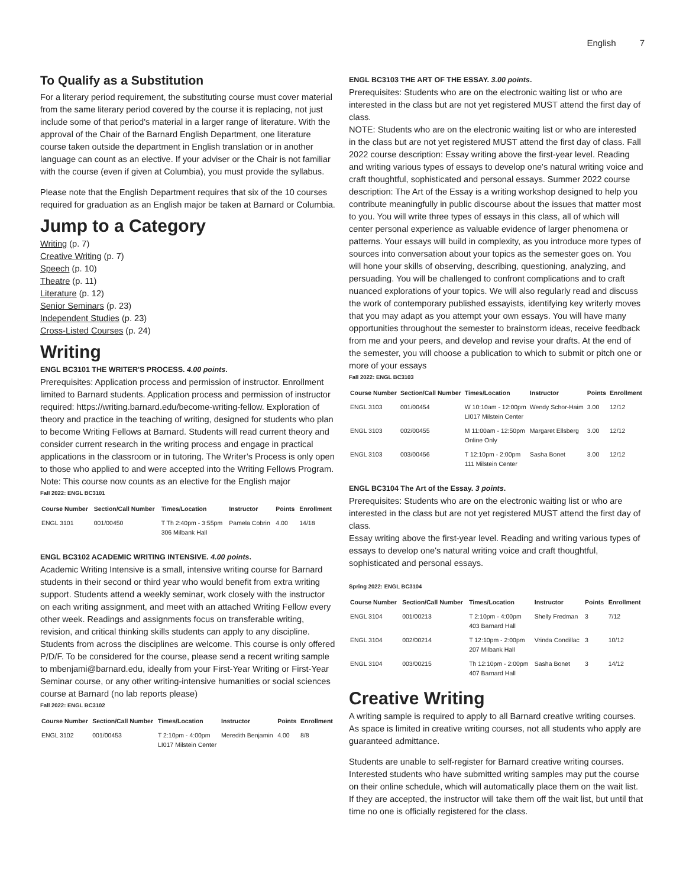English 7
To Qualify as a Substitution
For a literary period requirement, the substituting course must cover material from the same literary period covered by the course it is replacing, not just include some of that period's material in a larger range of literature. With the approval of the Chair of the Barnard English Department, one literature course taken outside the department in English translation or in another language can count as an elective. If your adviser or the Chair is not familiar with the course (even if given at Columbia), you must provide the syllabus.
Please note that the English Department requires that six of the 10 courses required for graduation as an English major be taken at Barnard or Columbia.
Jump to a Category
Writing (p. 7)
Creative Writing (p. 7)
Speech (p. 10)
Theatre (p. 11)
Literature (p. 12)
Senior Seminars (p. 23)
Independent Studies (p. 23)
Cross-Listed Courses (p. 24)
Writing
ENGL BC3101 THE WRITER'S PROCESS. 4.00 points.
Prerequisites: Application process and permission of instructor. Enrollment limited to Barnard students. Application process and permission of instructor required: https://writing.barnard.edu/become-writing-fellow. Exploration of theory and practice in the teaching of writing, designed for students who plan to become Writing Fellows at Barnard. Students will read current theory and consider current research in the writing process and engage in practical applications in the classroom or in tutoring. The Writer’s Process is only open to those who applied to and were accepted into the Writing Fellows Program. Note: This course now counts as an elective for the English major
Fall 2022: ENGL BC3101
| Course Number | Section/Call Number | Times/Location | Instructor | Points | Enrollment |
| --- | --- | --- | --- | --- | --- |
| ENGL 3101 | 001/00450 | T Th 2:40pm - 3:55pm 306 Milbank Hall | Pamela Cobrin | 4.00 | 14/18 |
ENGL BC3102 ACADEMIC WRITING INTENSIVE. 4.00 points.
Academic Writing Intensive is a small, intensive writing course for Barnard students in their second or third year who would benefit from extra writing support. Students attend a weekly seminar, work closely with the instructor on each writing assignment, and meet with an attached Writing Fellow every other week. Readings and assignments focus on transferable writing, revision, and critical thinking skills students can apply to any discipline. Students from across the disciplines are welcome. This course is only offered P/D/F. To be considered for the course, please send a recent writing sample to mbenjami@barnard.edu, ideally from your First-Year Writing or First-Year Seminar course, or any other writing-intensive humanities or social sciences course at Barnard (no lab reports please)
Fall 2022: ENGL BC3102
| Course Number | Section/Call Number | Times/Location | Instructor | Points | Enrollment |
| --- | --- | --- | --- | --- | --- |
| ENGL 3102 | 001/00453 | T 2:10pm - 4:00pm LI017 Milstein Center | Meredith Benjamin | 4.00 | 8/8 |
ENGL BC3103 THE ART OF THE ESSAY. 3.00 points.
Prerequisites: Students who are on the electronic waiting list or who are interested in the class but are not yet registered MUST attend the first day of class.
NOTE: Students who are on the electronic waiting list or who are interested in the class but are not yet registered MUST attend the first day of class. Fall 2022 course description: Essay writing above the first-year level. Reading and writing various types of essays to develop one's natural writing voice and craft thoughtful, sophisticated and personal essays. Summer 2022 course description: The Art of the Essay is a writing workshop designed to help you contribute meaningfully in public discourse about the issues that matter most to you. You will write three types of essays in this class, all of which will center personal experience as valuable evidence of larger phenomena or patterns. Your essays will build in complexity, as you introduce more types of sources into conversation about your topics as the semester goes on. You will hone your skills of observing, describing, questioning, analyzing, and persuading. You will be challenged to confront complications and to craft nuanced explorations of your topics. We will also regularly read and discuss the work of contemporary published essayists, identifying key writerly moves that you may adapt as you attempt your own essays. You will have many opportunities throughout the semester to brainstorm ideas, receive feedback from me and your peers, and develop and revise your drafts. At the end of the semester, you will choose a publication to which to submit or pitch one or more of your essays
Fall 2022: ENGL BC3103
| Course Number | Section/Call Number | Times/Location | Instructor | Points | Enrollment |
| --- | --- | --- | --- | --- | --- |
| ENGL 3103 | 001/00454 | W 10:10am - 12:00pm LI017 Milstein Center | Wendy Schor-Haim | 3.00 | 12/12 |
| ENGL 3103 | 002/00455 | M 11:00am - 12:50pm Online Only | Margaret Ellsberg | 3.00 | 12/12 |
| ENGL 3103 | 003/00456 | T 12:10pm - 2:00pm 111 Milstein Center | Sasha Bonet | 3.00 | 12/12 |
ENGL BC3104 The Art of the Essay. 3 points.
Prerequisites: Students who are on the electronic waiting list or who are interested in the class but are not yet registered MUST attend the first day of class.
Essay writing above the first-year level. Reading and writing various types of essays to develop one's natural writing voice and craft thoughtful, sophisticated and personal essays.
Spring 2022: ENGL BC3104
| Course Number | Section/Call Number | Times/Location | Instructor | Points | Enrollment |
| --- | --- | --- | --- | --- | --- |
| ENGL 3104 | 001/00213 | T 2:10pm - 4:00pm 403 Barnard Hall | Shelly Fredman | 3 | 7/12 |
| ENGL 3104 | 002/00214 | T 12:10pm - 2:00pm 207 Milbank Hall | Vrinda Condillac | 3 | 10/12 |
| ENGL 3104 | 003/00215 | Th 12:10pm - 2:00pm 407 Barnard Hall | Sasha Bonet | 3 | 14/12 |
Creative Writing
A writing sample is required to apply to all Barnard creative writing courses. As space is limited in creative writing courses, not all students who apply are guaranteed admittance.
Students are unable to self-register for Barnard creative writing courses. Interested students who have submitted writing samples may put the course on their online schedule, which will automatically place them on the wait list. If they are accepted, the instructor will take them off the wait list, but until that time no one is officially registered for the class.